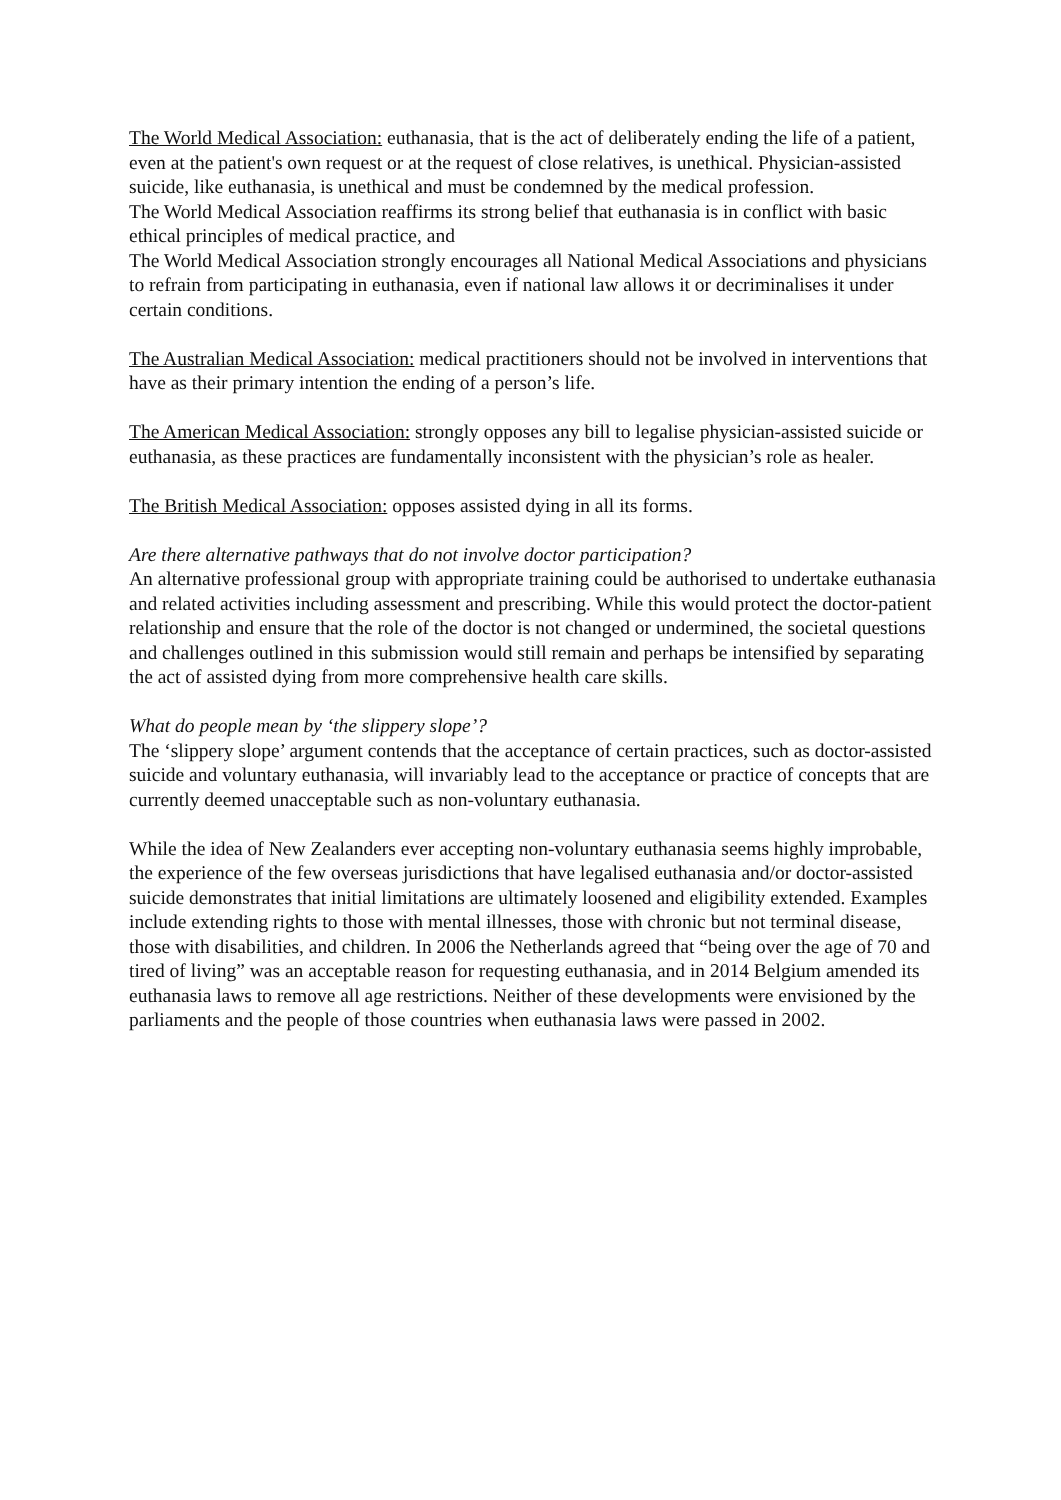The World Medical Association: euthanasia, that is the act of deliberately ending the life of a patient, even at the patient's own request or at the request of close relatives, is unethical. Physician-assisted suicide, like euthanasia, is unethical and must be condemned by the medical profession.
The World Medical Association reaffirms its strong belief that euthanasia is in conflict with basic ethical principles of medical practice, and
The World Medical Association strongly encourages all National Medical Associations and physicians to refrain from participating in euthanasia, even if national law allows it or decriminalises it under certain conditions.
The Australian Medical Association: medical practitioners should not be involved in interventions that have as their primary intention the ending of a person’s life.
The American Medical Association: strongly opposes any bill to legalise physician-assisted suicide or euthanasia, as these practices are fundamentally inconsistent with the physician’s role as healer.
The British Medical Association: opposes assisted dying in all its forms.
Are there alternative pathways that do not involve doctor participation?
An alternative professional group with appropriate training could be authorised to undertake euthanasia and related activities including assessment and prescribing. While this would protect the doctor-patient relationship and ensure that the role of the doctor is not changed or undermined, the societal questions and challenges outlined in this submission would still remain and perhaps be intensified by separating the act of assisted dying from more comprehensive health care skills.
What do people mean by ‘the slippery slope’?
The ‘slippery slope’ argument contends that the acceptance of certain practices, such as doctor-assisted suicide and voluntary euthanasia, will invariably lead to the acceptance or practice of concepts that are currently deemed unacceptable such as non-voluntary euthanasia.
While the idea of New Zealanders ever accepting non-voluntary euthanasia seems highly improbable, the experience of the few overseas jurisdictions that have legalised euthanasia and/or doctor-assisted suicide demonstrates that initial limitations are ultimately loosened and eligibility extended. Examples include extending rights to those with mental illnesses, those with chronic but not terminal disease, those with disabilities, and children. In 2006 the Netherlands agreed that “being over the age of 70 and tired of living” was an acceptable reason for requesting euthanasia, and in 2014 Belgium amended its euthanasia laws to remove all age restrictions. Neither of these developments were envisioned by the parliaments and the people of those countries when euthanasia laws were passed in 2002.